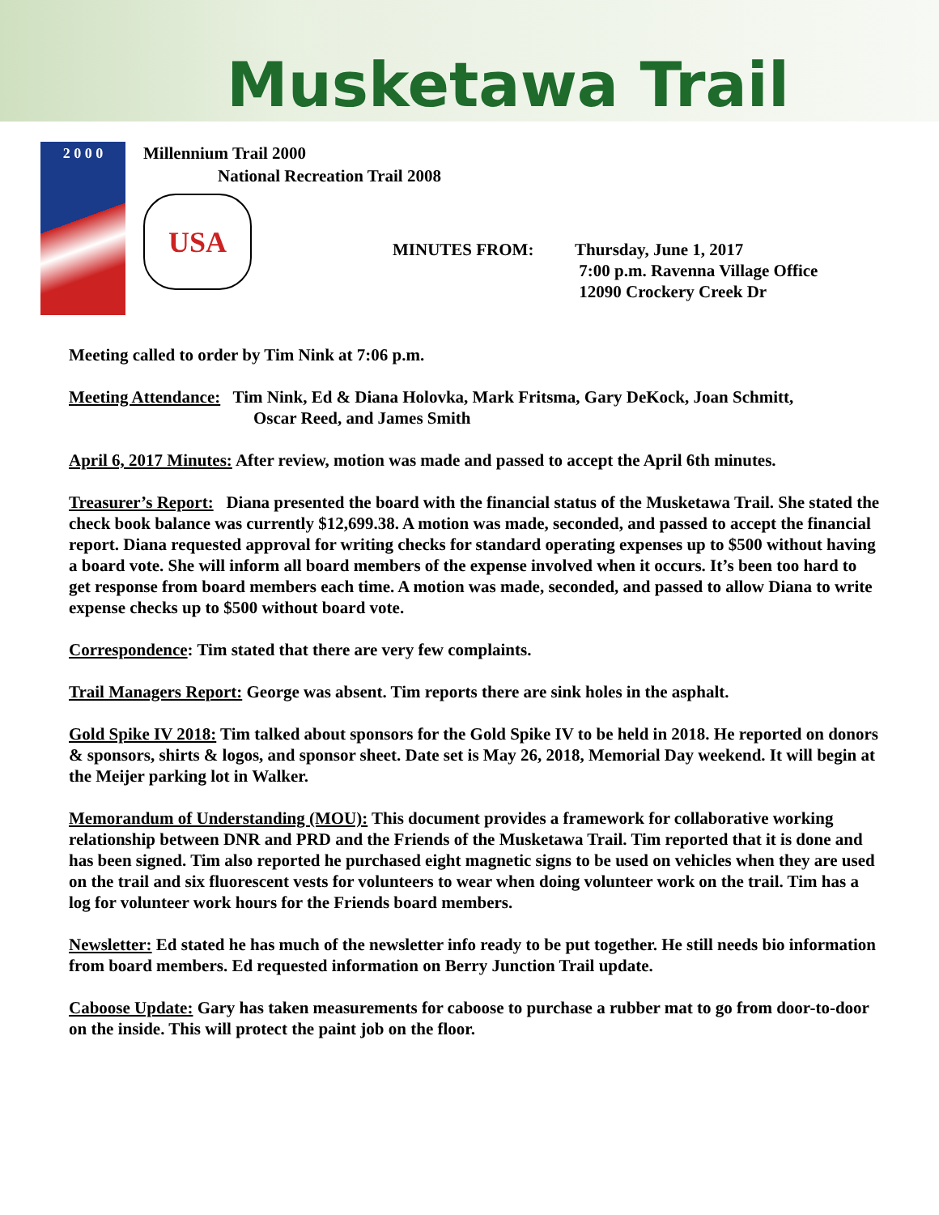Musketawa Trail
2 0 0 0
Millennium Trail 2000
National Recreation Trail 2008
USA
MINUTES FROM: Thursday, June 1, 2017
7:00 p.m. Ravenna Village Office
12090 Crockery Creek Dr
Meeting called to order by Tim Nink at 7:06 p.m.
Meeting Attendance: Tim Nink, Ed & Diana Holovka, Mark Fritsma, Gary DeKock, Joan Schmitt,
Oscar Reed, and James Smith
April 6, 2017 Minutes: After review, motion was made and passed to accept the April 6th minutes.
Treasurer’s Report: Diana presented the board with the financial status of the Musketawa Trail. She stated the check book balance was currently $12,699.38. A motion was made, seconded, and passed to accept the financial report. Diana requested approval for writing checks for standard operating expenses up to $500 without having a board vote. She will inform all board members of the expense involved when it occurs. It’s been too hard to get response from board members each time. A motion was made, seconded, and passed to allow Diana to write expense checks up to $500 without board vote.
Correspondence: Tim stated that there are very few complaints.
Trail Managers Report: George was absent. Tim reports there are sink holes in the asphalt.
Gold Spike IV 2018: Tim talked about sponsors for the Gold Spike IV to be held in 2018. He reported on donors & sponsors, shirts & logos, and sponsor sheet. Date set is May 26, 2018, Memorial Day weekend. It will begin at the Meijer parking lot in Walker.
Memorandum of Understanding (MOU): This document provides a framework for collaborative working relationship between DNR and PRD and the Friends of the Musketawa Trail. Tim reported that it is done and has been signed. Tim also reported he purchased eight magnetic signs to be used on vehicles when they are used on the trail and six fluorescent vests for volunteers to wear when doing volunteer work on the trail. Tim has a log for volunteer work hours for the Friends board members.
Newsletter: Ed stated he has much of the newsletter info ready to be put together. He still needs bio information from board members. Ed requested information on Berry Junction Trail update.
Caboose Update: Gary has taken measurements for caboose to purchase a rubber mat to go from door-to-door on the inside. This will protect the paint job on the floor.